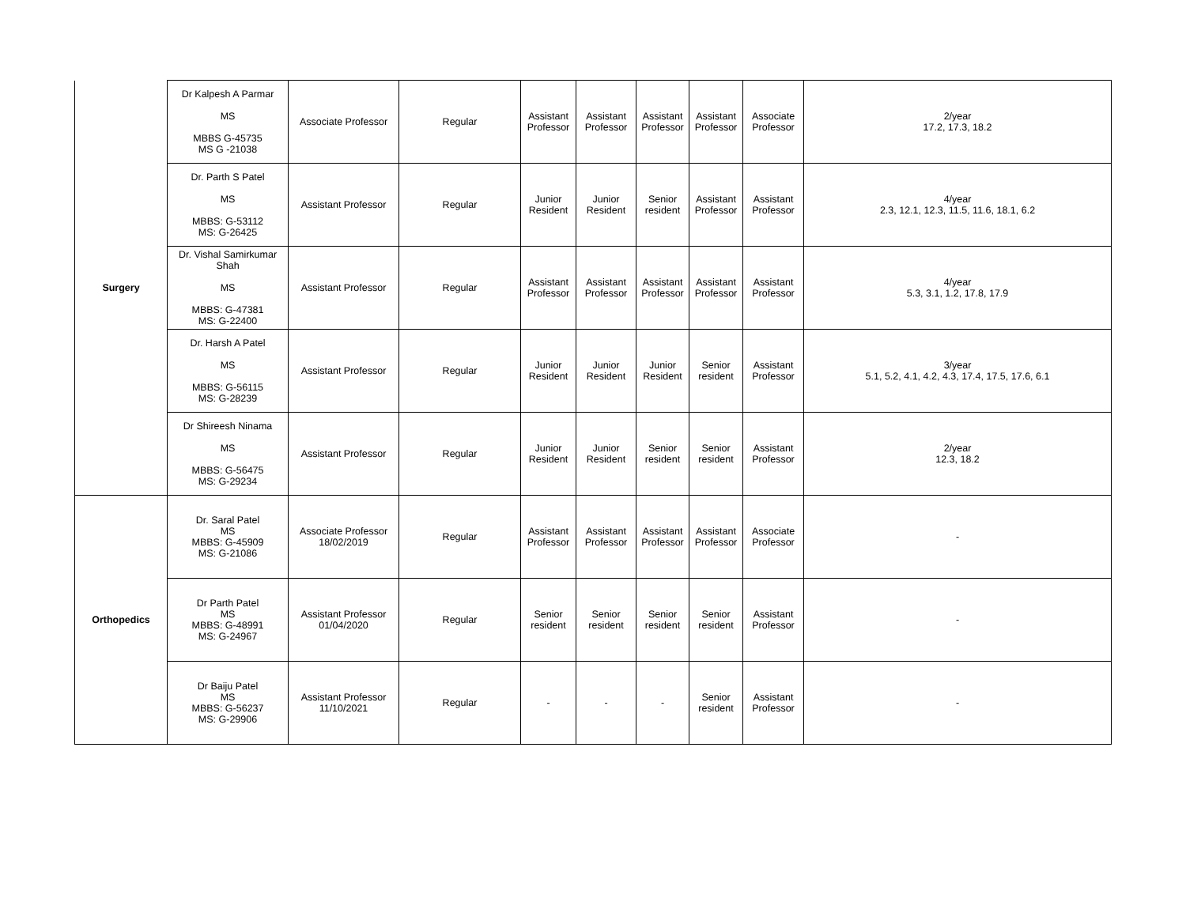| Surgery | Dr Kalpesh A Parmar MS MBBS G-45735 MS G -21038 | Associate Professor | Regular | Assistant Professor | Assistant Professor | Assistant Professor | Assistant Professor | Associate Professor | 2/year 17.2, 17.3, 18.2 |
| | Dr. Parth S Patel MS MBBS: G-53112 MS: G-26425 | Assistant Professor | Regular | Junior Resident | Junior Resident | Senior resident | Assistant Professor | Assistant Professor | 4/year 2.3, 12.1, 12.3, 11.5, 11.6, 18.1, 6.2 |
| | Dr. Vishal Samirkumar Shah MS MBBS: G-47381 MS: G-22400 | Assistant Professor | Regular | Assistant Professor | Assistant Professor | Assistant Professor | Assistant Professor | Assistant Professor | 4/year 5.3, 3.1, 1.2, 17.8, 17.9 |
| | Dr. Harsh A Patel MS MBBS: G-56115 MS: G-28239 | Assistant Professor | Regular | Junior Resident | Junior Resident | Junior Resident | Senior resident | Assistant Professor | 3/year 5.1, 5.2, 4.1, 4.2, 4.3, 17.4, 17.5, 17.6, 6.1 |
| | Dr Shireesh Ninama MS MBBS: G-56475 MS: G-29234 | Assistant Professor | Regular | Junior Resident | Junior Resident | Senior resident | Senior resident | Assistant Professor | 2/year 12.3, 18.2 |
| Orthopedics | Dr. Saral Patel MS MBBS: G-45909 MS: G-21086 | Associate Professor 18/02/2019 | Regular | Assistant Professor | Assistant Professor | Assistant Professor | Assistant Professor | Associate Professor | - |
| | Dr Parth Patel MS MBBS: G-48991 MS: G-24967 | Assistant Professor 01/04/2020 | Regular | Senior resident | Senior resident | Senior resident | Senior resident | Assistant Professor | - |
| | Dr Baiju Patel MS MBBS: G-56237 MS: G-29906 | Assistant Professor 11/10/2021 | Regular | - | - | - | Senior resident | Assistant Professor | - |